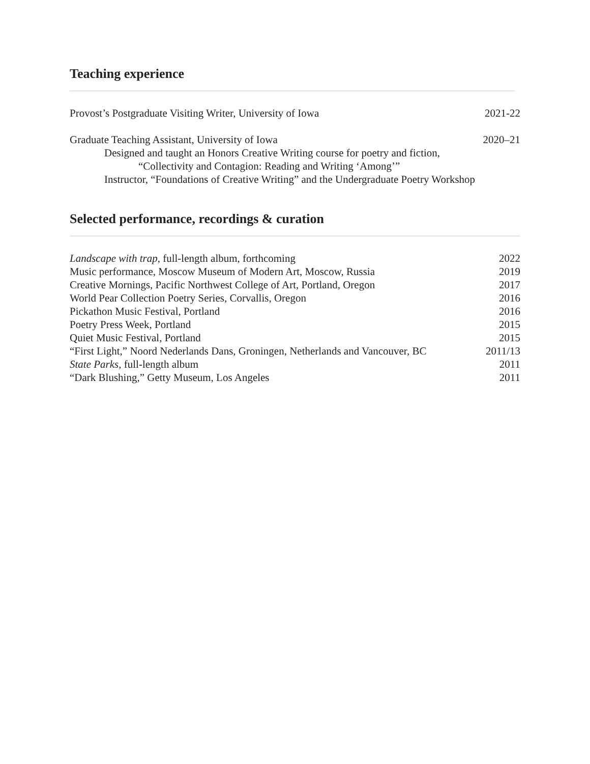Teaching experience
Provost’s Postgraduate Visiting Writer, University of Iowa 2021-22
Graduate Teaching Assistant, University of Iowa 2020–21
Designed and taught an Honors Creative Writing course for poetry and fiction,
“Collectivity and Contagion: Reading and Writing ‘Among’”
Instructor, “Foundations of Creative Writing” and the Undergraduate Poetry Workshop
Selected performance, recordings & curation
Landscape with trap, full-length album, forthcoming 2022
Music performance, Moscow Museum of Modern Art, Moscow, Russia 2019
Creative Mornings, Pacific Northwest College of Art, Portland, Oregon 2017
World Pear Collection Poetry Series, Corvallis, Oregon 2016
Pickathon Music Festival, Portland 2016
Poetry Press Week, Portland 2015
Quiet Music Festival, Portland 2015
“First Light,” Noord Nederlands Dans, Groningen, Netherlands and Vancouver, BC 2011/13
State Parks, full-length album 2011
“Dark Blushing,” Getty Museum, Los Angeles 2011